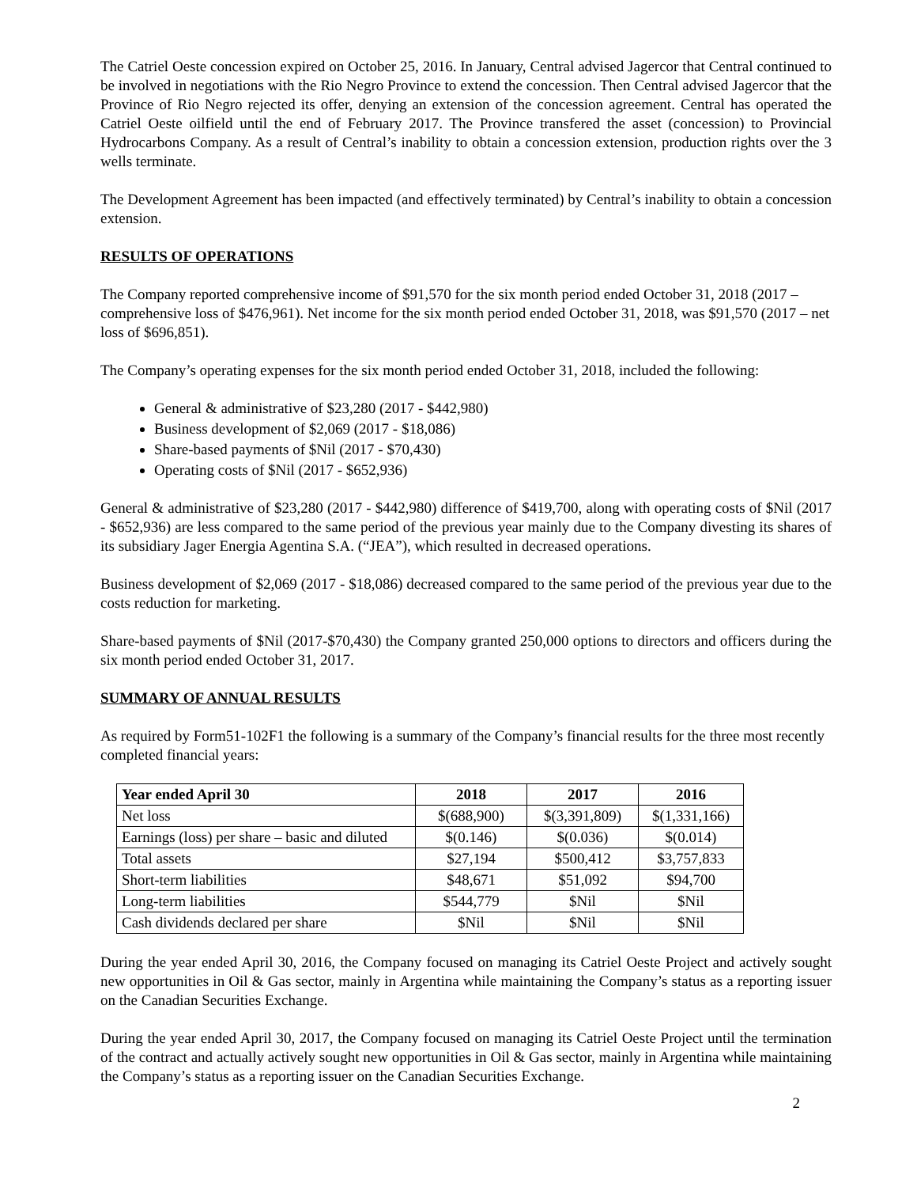The Catriel Oeste concession expired on October 25, 2016. In January, Central advised Jagercor that Central continued to be involved in negotiations with the Rio Negro Province to extend the concession. Then Central advised Jagercor that the Province of Rio Negro rejected its offer, denying an extension of the concession agreement. Central has operated the Catriel Oeste oilfield until the end of February 2017. The Province transfered the asset (concession) to Provincial Hydrocarbons Company. As a result of Central’s inability to obtain a concession extension, production rights over the 3 wells terminate.
The Development Agreement has been impacted (and effectively terminated) by Central’s inability to obtain a concession extension.
RESULTS OF OPERATIONS
The Company reported comprehensive income of $91,570 for the six month period ended October 31, 2018 (2017 – comprehensive loss of $476,961). Net income for the six month period ended October 31, 2018, was $91,570 (2017 – net loss of $696,851).
The Company’s operating expenses for the six month period ended October 31, 2018, included the following:
General & administrative of $23,280 (2017 - $442,980)
Business development of $2,069 (2017 - $18,086)
Share-based payments of $Nil (2017 - $70,430)
Operating costs of $Nil (2017 - $652,936)
General & administrative of $23,280 (2017 - $442,980) difference of $419,700, along with operating costs of $Nil (2017 - $652,936) are less compared to the same period of the previous year mainly due to the Company divesting its shares of its subsidiary Jager Energia Agentina S.A. (“JEA”), which resulted in decreased operations.
Business development of $2,069 (2017 - $18,086) decreased compared to the same period of the previous year due to the costs reduction for marketing.
Share-based payments of $Nil (2017-$70,430) the Company granted 250,000 options to directors and officers during the six month period ended October 31, 2017.
SUMMARY OF ANNUAL RESULTS
As required by Form51-102F1 the following is a summary of the Company’s financial results for the three most recently completed financial years:
| Year ended April 30 | 2018 | 2017 | 2016 |
| --- | --- | --- | --- |
| Net loss | $(688,900) | $(3,391,809) | $(1,331,166) |
| Earnings (loss) per share – basic and diluted | $(0.146) | $(0.036) | $(0.014) |
| Total assets | $27,194 | $500,412 | $3,757,833 |
| Short-term liabilities | $48,671 | $51,092 | $94,700 |
| Long-term liabilities | $544,779 | $Nil | $Nil |
| Cash dividends declared per share | $Nil | $Nil | $Nil |
During the year ended April 30, 2016, the Company focused on managing its Catriel Oeste Project and actively sought new opportunities in Oil & Gas sector, mainly in Argentina while maintaining the Company’s status as a reporting issuer on the Canadian Securities Exchange.
During the year ended April 30, 2017, the Company focused on managing its Catriel Oeste Project until the termination of the contract and actually actively sought new opportunities in Oil & Gas sector, mainly in Argentina while maintaining the Company’s status as a reporting issuer on the Canadian Securities Exchange.
2